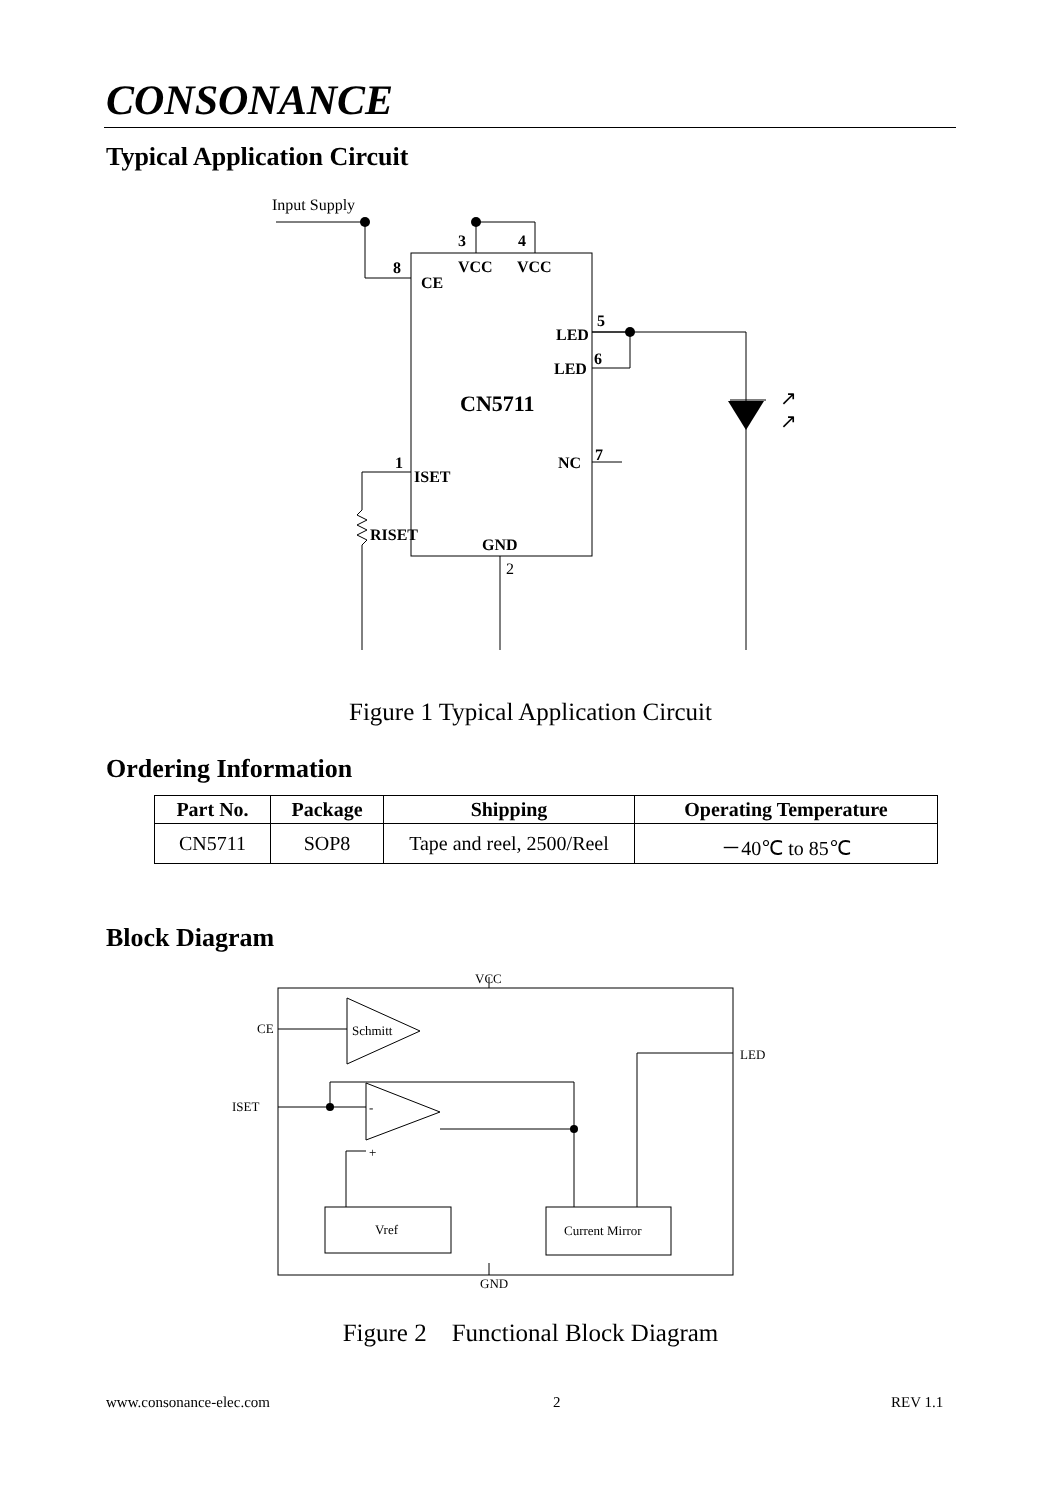CONSONANCE
Typical Application Circuit
Input Supply
3
4
8
VCC
VCC
CE
5
LED
6
LED
CN5711
1
NC
7
ISET
RISET
GND
2
↗
↗
Figure 1 Typical Application Circuit
Ordering Information
| Part No. | Package | Shipping | Operating Temperature |
| --- | --- | --- | --- |
| CN5711 | SOP8 | Tape and reel, 2500/Reel | －40℃ to 85℃ |
Block Diagram
VCC
CE
Schmitt
LED
ISET
-
+
Vref
Current Mirror
GND
Figure 2　Functional Block Diagram
www.consonance-elec.com 2 REV 1.1